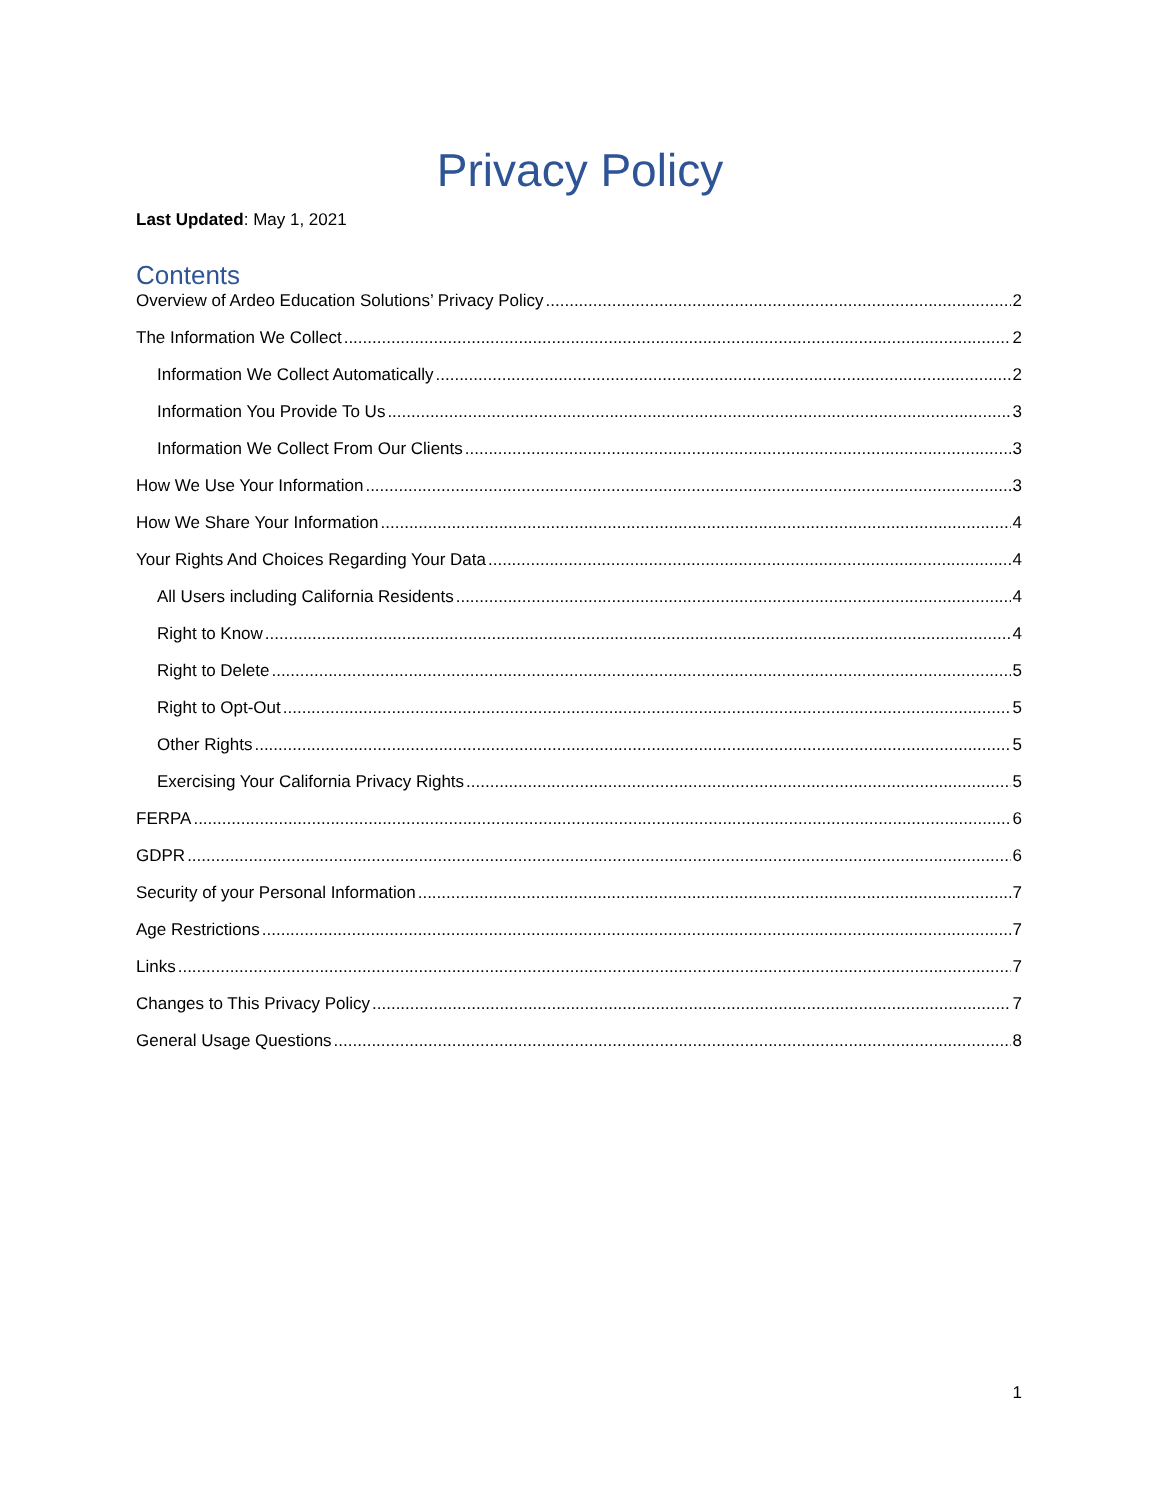Privacy Policy
Last Updated: May 1, 2021
Contents
Overview of Ardeo Education Solutions’ Privacy Policy 2
The Information We Collect 2
Information We Collect Automatically 2
Information You Provide To Us 3
Information We Collect From Our Clients 3
How We Use Your Information 3
How We Share Your Information 4
Your Rights And Choices Regarding Your Data 4
All Users including California Residents 4
Right to Know 4
Right to Delete 5
Right to Opt-Out 5
Other Rights 5
Exercising Your California Privacy Rights 5
FERPA 6
GDPR 6
Security of your Personal Information 7
Age Restrictions 7
Links 7
Changes to This Privacy Policy 7
General Usage Questions 8
1